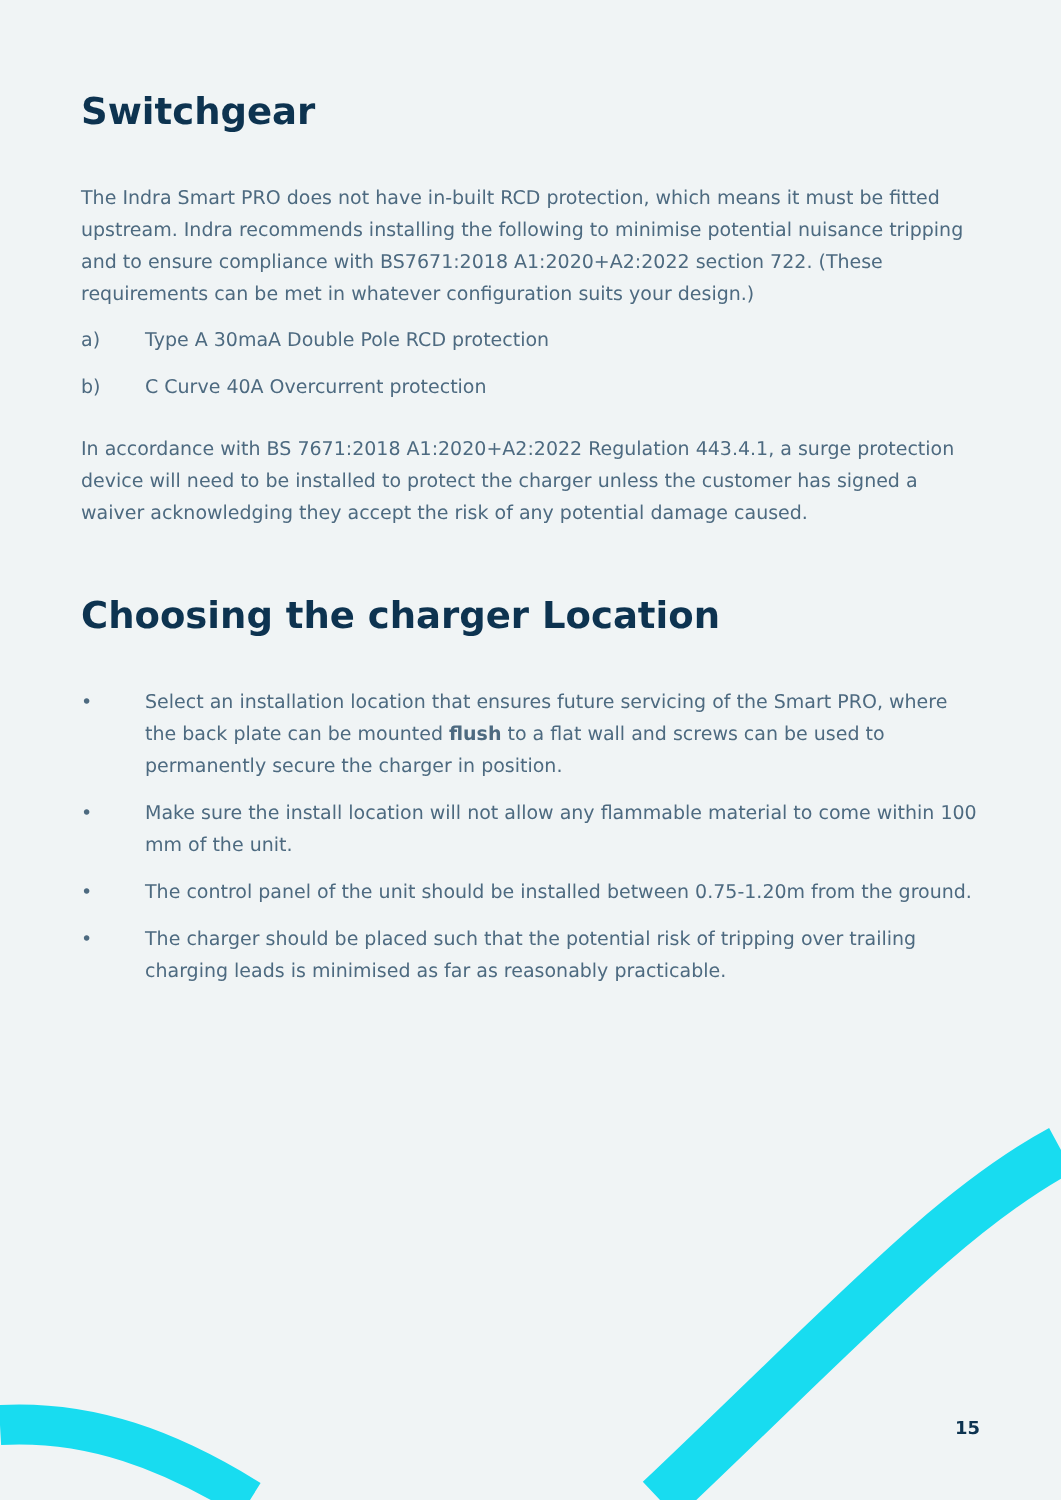Switchgear
The Indra Smart PRO does not have in-built RCD protection, which means it must be fitted upstream. Indra recommends installing the following to minimise potential nuisance tripping and to ensure compliance with BS7671:2018 A1:2020+A2:2022 section 722. (These requirements can be met in whatever configuration suits your design.)
a) Type A 30maA Double Pole RCD protection
b) C Curve 40A Overcurrent protection
In accordance with BS 7671:2018 A1:2020+A2:2022 Regulation 443.4.1, a surge protection device will need to be installed to protect the charger unless the customer has signed a waiver acknowledging they accept the risk of any potential damage caused.
Choosing the charger Location
• Select an installation location that ensures future servicing of the Smart PRO, where the back plate can be mounted flush to a flat wall and screws can be used to permanently secure the charger in position.
• Make sure the install location will not allow any flammable material to come within 100 mm of the unit.
• The control panel of the unit should be installed between 0.75-1.20m from the ground.
• The charger should be placed such that the potential risk of tripping over trailing charging leads is minimised as far as reasonably practicable.
15